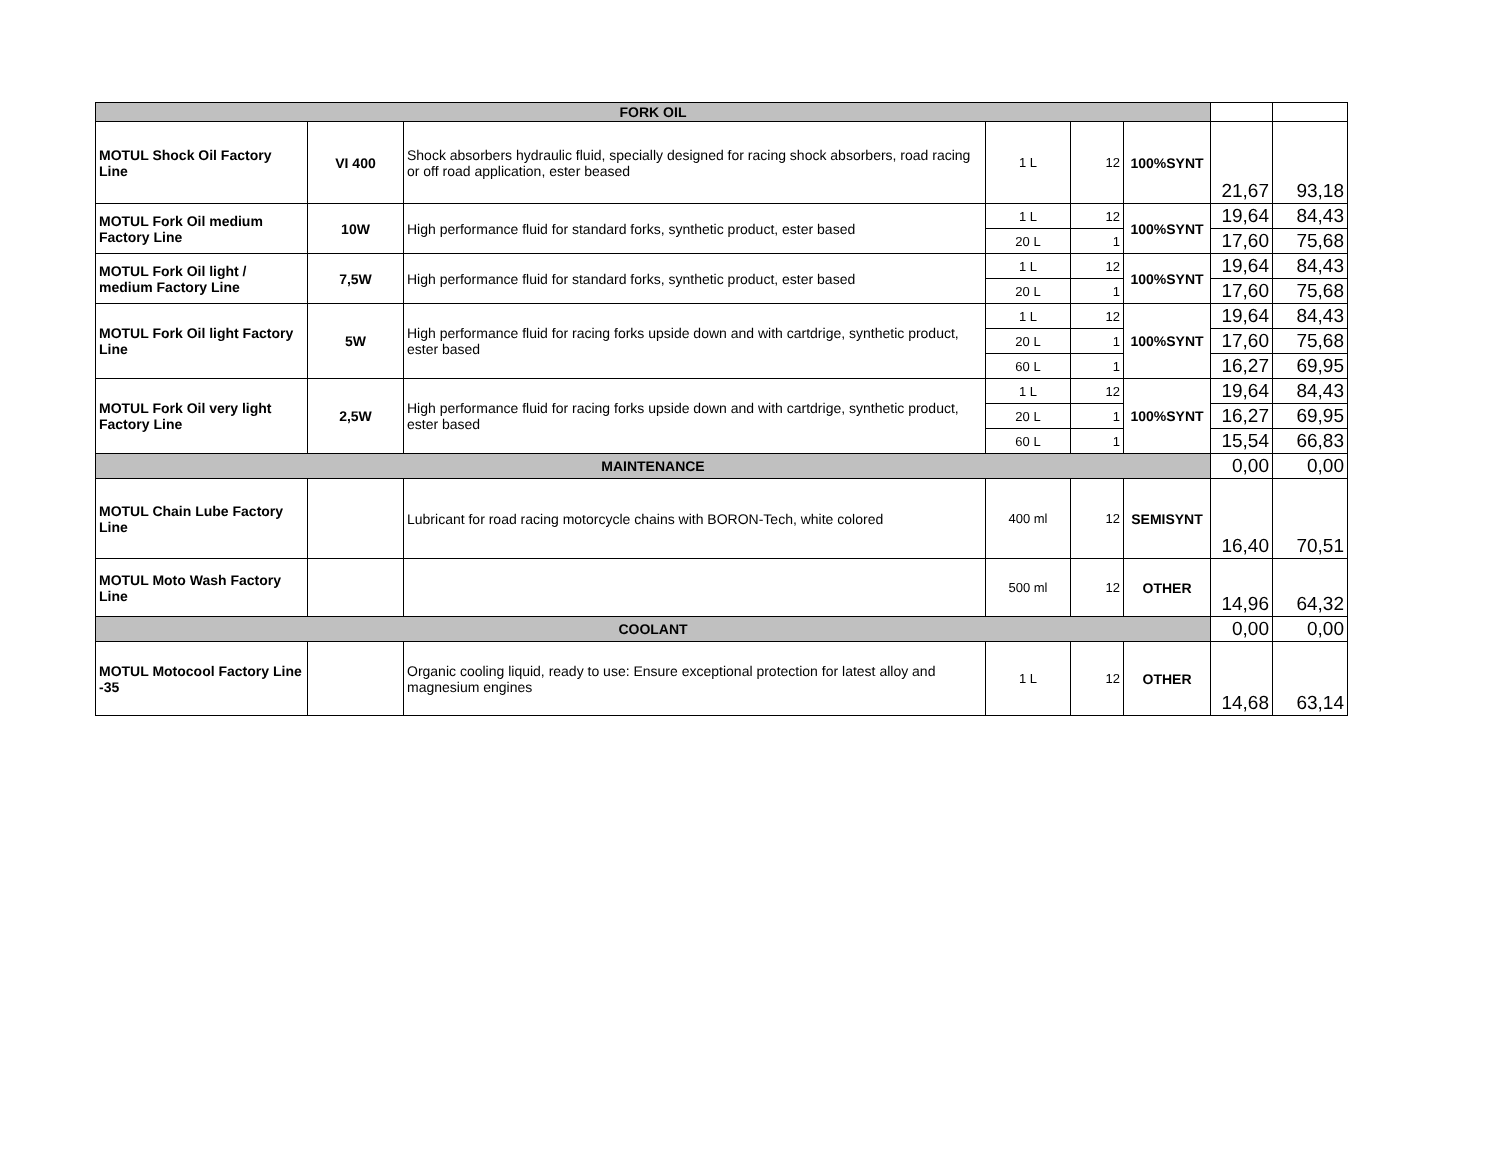| FORK OIL | | | | | | | |
| MOTUL Shock Oil Factory Line | VI 400 | Shock absorbers hydraulic fluid, specially designed for racing shock absorbers, road racing or off road application, ester beased | 1 L | 12 | 100%SYNT | 21,67 | 93,18 |
| MOTUL Fork Oil medium Factory Line | 10W | High performance fluid for standard forks, synthetic product, ester based | 1 L | 12 | 100%SYNT | 19,64 | 84,43 |
| | | | 20 L | 1 | | 17,60 | 75,68 |
| MOTUL Fork Oil light / medium Factory Line | 7,5W | High performance fluid for standard forks, synthetic product, ester based | 1 L | 12 | 100%SYNT | 19,64 | 84,43 |
| | | | 20 L | 1 | | 17,60 | 75,68 |
| MOTUL Fork Oil light Factory Line | 5W | High performance fluid for racing forks upside down and with cartdrige, synthetic product, ester based | 1 L | 12 | 100%SYNT | 19,64 | 84,43 |
| | | | 20 L | 1 | | 17,60 | 75,68 |
| | | | 60 L | 1 | | 16,27 | 69,95 |
| MOTUL Fork Oil very light Factory Line | 2,5W | High performance fluid for racing forks upside down and with cartdrige, synthetic product, ester based | 1 L | 12 | 100%SYNT | 19,64 | 84,43 |
| | | | 20 L | 1 | | 16,27 | 69,95 |
| | | | 60 L | 1 | | 15,54 | 66,83 |
| MAINTENANCE | | | | | | 0,00 | 0,00 |
| MOTUL Chain Lube Factory Line | | Lubricant for road racing motorcycle chains with BORON-Tech, white colored | 400 ml | 12 | SEMISYNT | 16,40 | 70,51 |
| MOTUL Moto Wash Factory Line | | | 500 ml | 12 | OTHER | 14,96 | 64,32 |
| COOLANT | | | | | | 0,00 | 0,00 |
| MOTUL Motocool Factory Line -35 | | Organic cooling liquid, ready to use: Ensure exceptional protection for latest alloy and magnesium engines | 1 L | 12 | OTHER | 14,68 | 63,14 |